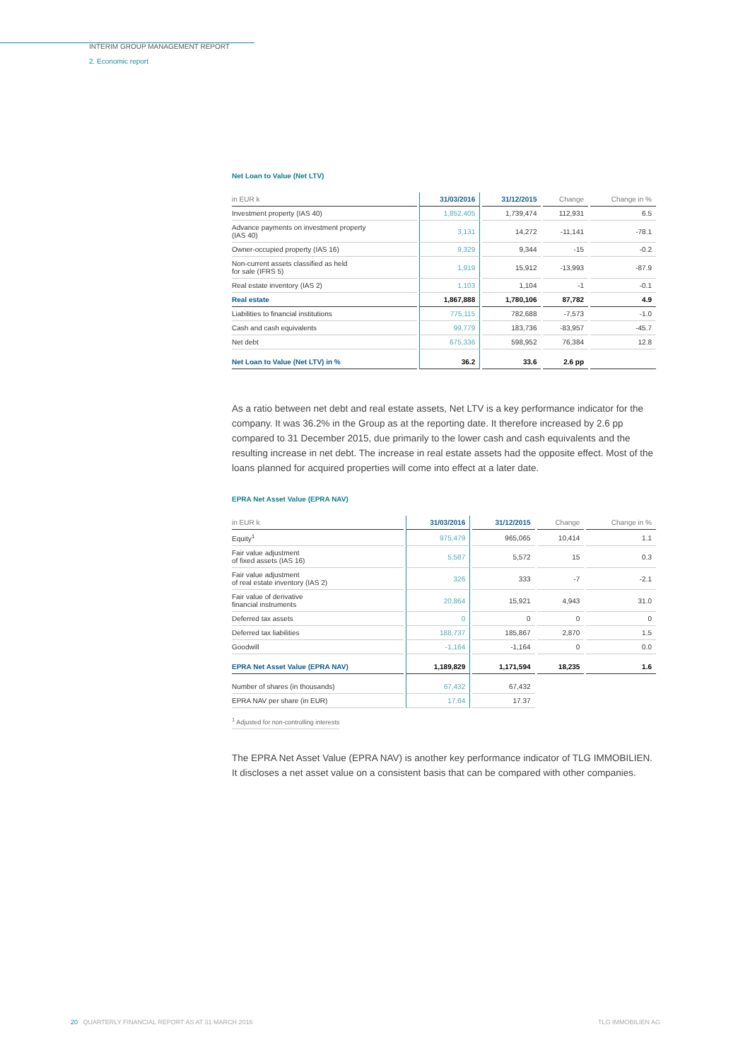INTERIM GROUP MANAGEMENT REPORT
2. Economic report
Net Loan to Value (Net LTV)
| in EUR k | 31/03/2016 | 31/12/2015 | Change | Change in % |
| --- | --- | --- | --- | --- |
| Investment property (IAS 40) | 1,852,405 | 1,739,474 | 112,931 | 6.5 |
| Advance payments on investment property (IAS 40) | 3,131 | 14,272 | -11,141 | -78.1 |
| Owner-occupied property (IAS 16) | 9,329 | 9,344 | -15 | -0.2 |
| Non-current assets classified as held for sale (IFRS 5) | 1,919 | 15,912 | -13,993 | -87.9 |
| Real estate inventory (IAS 2) | 1,103 | 1,104 | -1 | -0.1 |
| Real estate | 1,867,888 | 1,780,106 | 87,782 | 4.9 |
| Liabilities to financial institutions | 775,115 | 782,688 | -7,573 | -1.0 |
| Cash and cash equivalents | 99,779 | 183,736 | -83,957 | -45.7 |
| Net debt | 675,336 | 598,952 | 76,384 | 12.8 |
| Net Loan to Value (Net LTV) in % | 36.2 | 33.6 | 2.6 pp | |
As a ratio between net debt and real estate assets, Net LTV is a key performance indicator for the company. It was 36.2% in the Group as at the reporting date. It therefore increased by 2.6 pp compared to 31 December 2015, due primarily to the lower cash and cash equivalents and the resulting increase in net debt. The increase in real estate assets had the opposite effect. Most of the loans planned for acquired properties will come into effect at a later date.
EPRA Net Asset Value (EPRA NAV)
| in EUR k | 31/03/2016 | 31/12/2015 | Change | Change in % |
| --- | --- | --- | --- | --- |
| Equity<sup>1</sup> | 975,479 | 965,065 | 10,414 | 1.1 |
| Fair value adjustment of fixed assets (IAS 16) | 5,587 | 5,572 | 15 | 0.3 |
| Fair value adjustment of real estate inventory (IAS 2) | 326 | 333 | -7 | -2.1 |
| Fair value of derivative financial instruments | 20,864 | 15,921 | 4,943 | 31.0 |
| Deferred tax assets | 0 | 0 | 0 | 0 |
| Deferred tax liabilities | 188,737 | 185,867 | 2,870 | 1.5 |
| Goodwill | -1,164 | -1,164 | 0 | 0.0 |
| EPRA Net Asset Value (EPRA NAV) | 1,189,829 | 1,171,594 | 18,235 | 1.6 |
| Number of shares (in thousands) | 67,432 | 67,432 | | |
| EPRA NAV per share (in EUR) | 17.64 | 17.37 | | |
<sup>1</sup> Adjusted for non-controlling interests
The EPRA Net Asset Value (EPRA NAV) is another key performance indicator of TLG IMMOBILIEN. It discloses a net asset value on a consistent basis that can be compared with other companies.
20 QUARTERLY FINANCIAL REPORT AS AT 31 MARCH 2016 TLG IMMOBILIEN AG